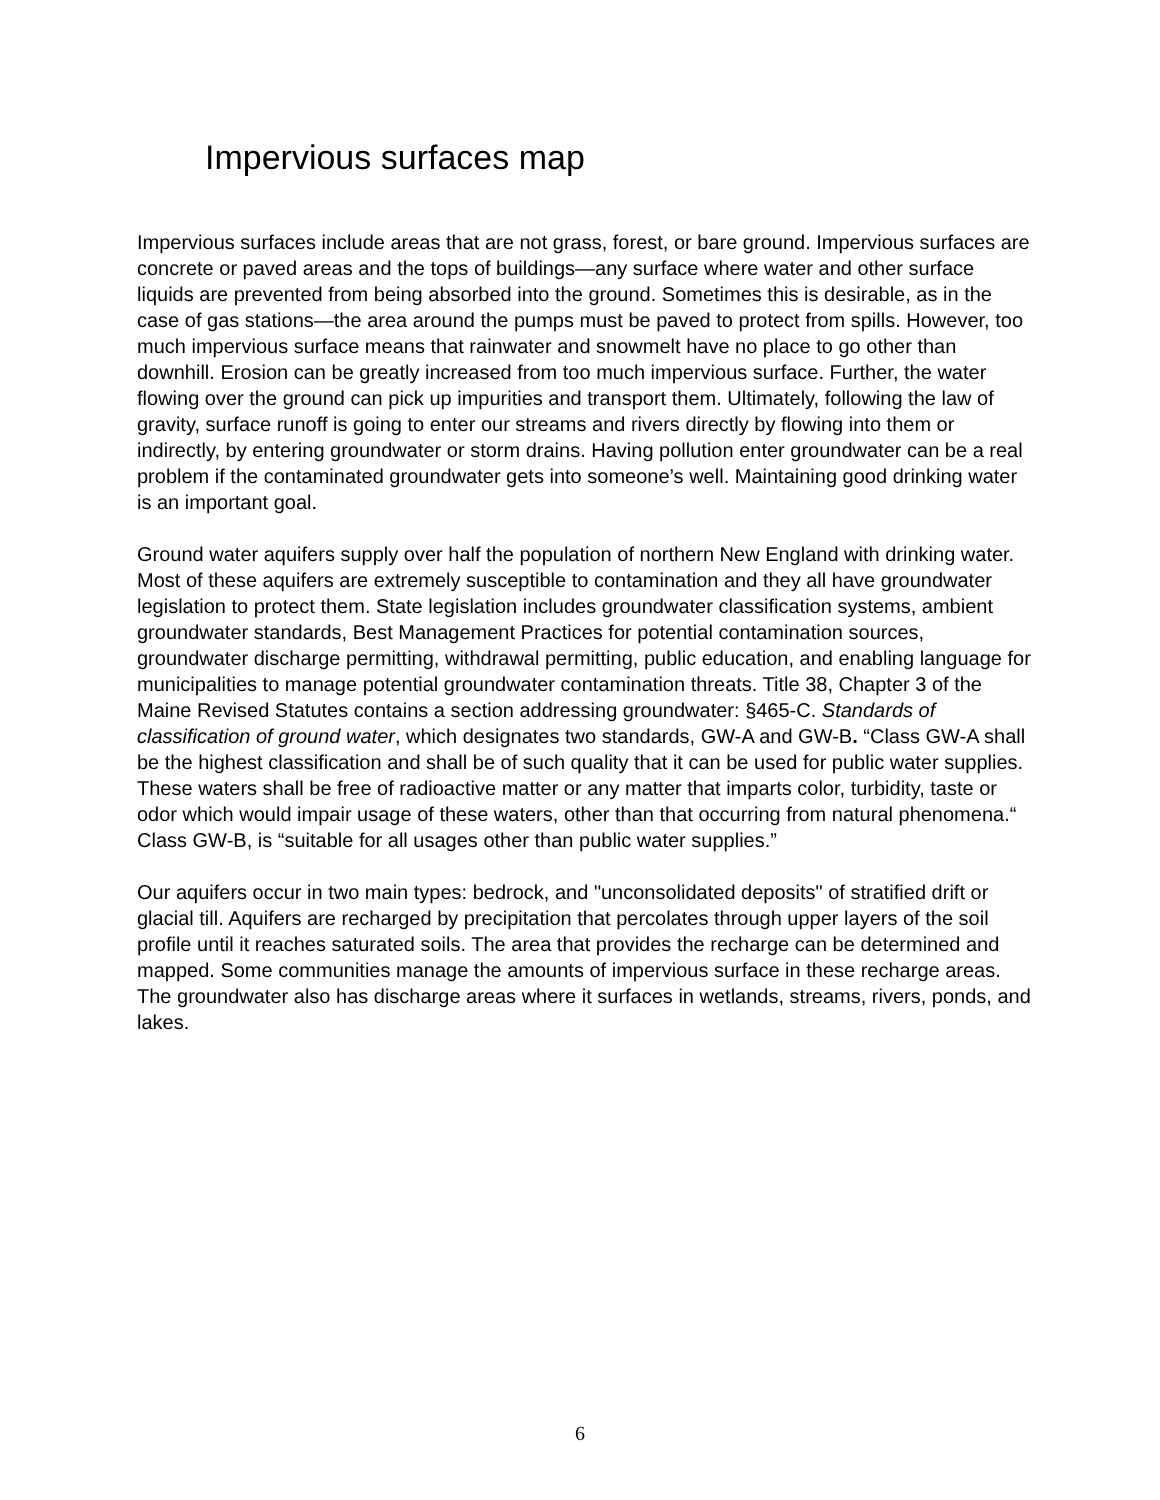Impervious surfaces map
Impervious surfaces include areas that are not grass, forest, or bare ground. Impervious surfaces are concrete or paved areas and the tops of buildings—any surface where water and other surface liquids are prevented from being absorbed into the ground. Sometimes this is desirable, as in the case of gas stations—the area around the pumps must be paved to protect from spills. However, too much impervious surface means that rainwater and snowmelt have no place to go other than downhill. Erosion can be greatly increased from too much impervious surface. Further, the water flowing over the ground can pick up impurities and transport them. Ultimately, following the law of gravity, surface runoff is going to enter our streams and rivers directly by flowing into them or indirectly, by entering groundwater or storm drains. Having pollution enter groundwater can be a real problem if the contaminated groundwater gets into someone’s well. Maintaining good drinking water is an important goal.
Ground water aquifers supply over half the population of northern New England with drinking water. Most of these aquifers are extremely susceptible to contamination and they all have groundwater legislation to protect them. State legislation includes groundwater classification systems, ambient groundwater standards, Best Management Practices for potential contamination sources, groundwater discharge permitting, withdrawal permitting, public education, and enabling language for municipalities to manage potential groundwater contamination threats. Title 38, Chapter 3 of the Maine Revised Statutes contains a section addressing groundwater: §465-C. Standards of classification of ground water, which designates two standards, GW-A and GW-B. “Class GW-A shall be the highest classification and shall be of such quality that it can be used for public water supplies. These waters shall be free of radioactive matter or any matter that imparts color, turbidity, taste or odor which would impair usage of these waters, other than that occurring from natural phenomena.“ Class GW-B, is “suitable for all usages other than public water supplies.”
Our aquifers occur in two main types: bedrock, and "unconsolidated deposits" of stratified drift or glacial till. Aquifers are recharged by precipitation that percolates through upper layers of the soil profile until it reaches saturated soils. The area that provides the recharge can be determined and mapped. Some communities manage the amounts of impervious surface in these recharge areas. The groundwater also has discharge areas where it surfaces in wetlands, streams, rivers, ponds, and lakes.
6